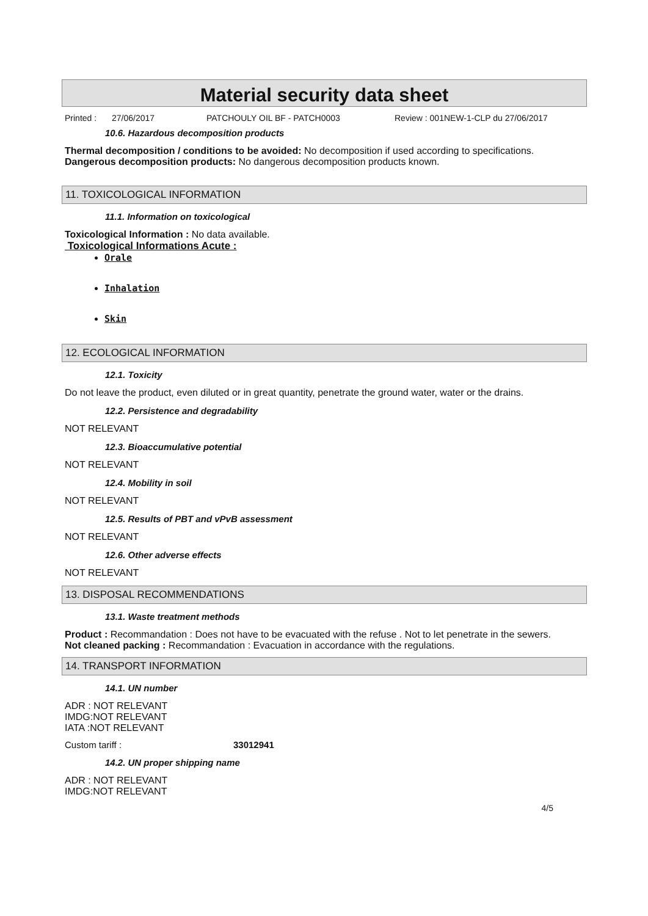Material security data sheet
Printed : 27/06/2017 PATCHOULY OIL BF - PATCH0003 Review : 001NEW-1-CLP du 27/06/2017
10.6. Hazardous decomposition products
Thermal decomposition / conditions to be avoided: No decomposition if used according to specifications.
Dangerous decomposition products: No dangerous decomposition products known.
11. TOXICOLOGICAL INFORMATION
11.1. Information on toxicological
Toxicological Information : No data available.
Toxicological Informations Acute :
Orale
Inhalation
Skin
12. ECOLOGICAL INFORMATION
12.1. Toxicity
Do not leave the product, even diluted or in great quantity, penetrate the ground water, water or the drains.
12.2. Persistence and degradability
NOT RELEVANT
12.3. Bioaccumulative potential
NOT RELEVANT
12.4. Mobility in soil
NOT RELEVANT
12.5. Results of PBT and vPvB assessment
NOT RELEVANT
12.6. Other adverse effects
NOT RELEVANT
13. DISPOSAL RECOMMENDATIONS
13.1. Waste treatment methods
Product : Recommandation : Does not have to be evacuated with the refuse . Not to let penetrate in the sewers.
Not cleaned packing : Recommandation : Evacuation in accordance with the regulations.
14. TRANSPORT INFORMATION
14.1. UN number
ADR : NOT RELEVANT
IMDG:NOT RELEVANT
IATA :NOT RELEVANT
Custom tariff : 33012941
14.2. UN proper shipping name
ADR : NOT RELEVANT
IMDG:NOT RELEVANT
4/5